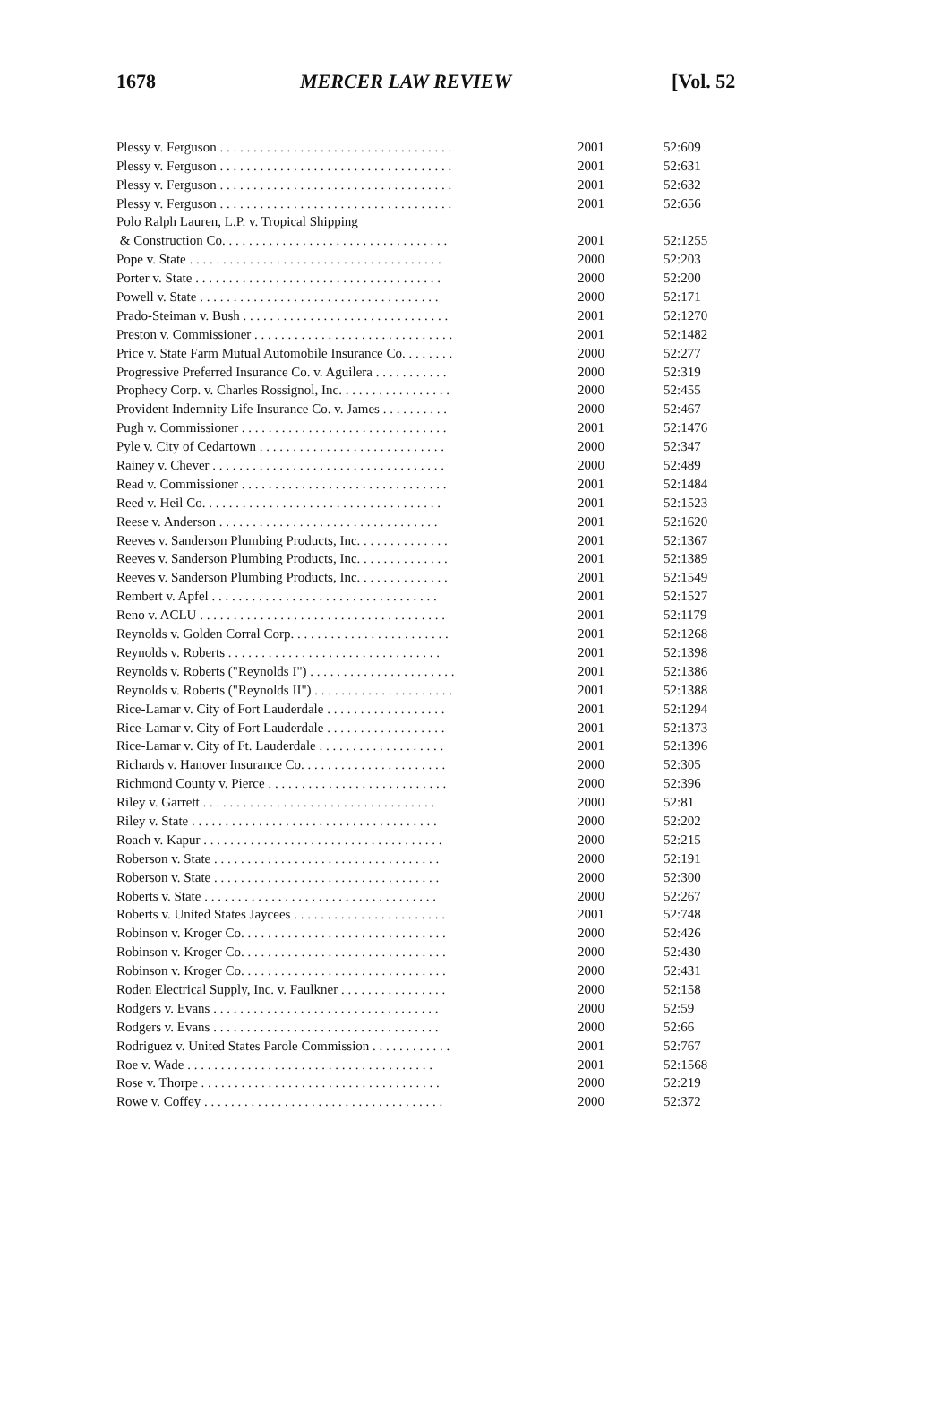1678 MERCER LAW REVIEW [Vol. 52
| Plessy v. Ferguson . . . . . . . . . . . . . . . . . . . . . . . . . . . . . . . . . . . | 2001 | 52:609 |
| Plessy v. Ferguson . . . . . . . . . . . . . . . . . . . . . . . . . . . . . . . . . . . | 2001 | 52:631 |
| Plessy v. Ferguson . . . . . . . . . . . . . . . . . . . . . . . . . . . . . . . . . . . | 2001 | 52:632 |
| Plessy v. Ferguson . . . . . . . . . . . . . . . . . . . . . . . . . . . . . . . . . . . | 2001 | 52:656 |
| Polo Ralph Lauren, L.P. v. Tropical Shipping | | |
| & Construction Co. . . . . . . . . . . . . . . . . . . . . . . . . . . . . . . . . . | 2001 | 52:1255 |
| Pope v. State . . . . . . . . . . . . . . . . . . . . . . . . . . . . . . . . . . . . . . | 2000 | 52:203 |
| Porter v. State . . . . . . . . . . . . . . . . . . . . . . . . . . . . . . . . . . . . . | 2000 | 52:200 |
| Powell v. State . . . . . . . . . . . . . . . . . . . . . . . . . . . . . . . . . . . . | 2000 | 52:171 |
| Prado-Steiman v. Bush . . . . . . . . . . . . . . . . . . . . . . . . . . . . . . . | 2001 | 52:1270 |
| Preston v. Commissioner . . . . . . . . . . . . . . . . . . . . . . . . . . . . . . | 2001 | 52:1482 |
| Price v. State Farm Mutual Automobile Insurance Co. . . . . . . . | 2000 | 52:277 |
| Progressive Preferred Insurance Co. v. Aguilera . . . . . . . . . . . | 2000 | 52:319 |
| Prophecy Corp. v. Charles Rossignol, Inc. . . . . . . . . . . . . . . . . | 2000 | 52:455 |
| Provident Indemnity Life Insurance Co. v. James . . . . . . . . . . | 2000 | 52:467 |
| Pugh v. Commissioner . . . . . . . . . . . . . . . . . . . . . . . . . . . . . . . | 2001 | 52:1476 |
| Pyle v. City of Cedartown . . . . . . . . . . . . . . . . . . . . . . . . . . . . | 2000 | 52:347 |
| Rainey v. Chever . . . . . . . . . . . . . . . . . . . . . . . . . . . . . . . . . . . | 2000 | 52:489 |
| Read v. Commissioner . . . . . . . . . . . . . . . . . . . . . . . . . . . . . . . | 2001 | 52:1484 |
| Reed v. Heil Co. . . . . . . . . . . . . . . . . . . . . . . . . . . . . . . . . . . . | 2001 | 52:1523 |
| Reese v. Anderson . . . . . . . . . . . . . . . . . . . . . . . . . . . . . . . . . | 2001 | 52:1620 |
| Reeves v. Sanderson Plumbing Products, Inc. . . . . . . . . . . . . . | 2001 | 52:1367 |
| Reeves v. Sanderson Plumbing Products, Inc. . . . . . . . . . . . . . | 2001 | 52:1389 |
| Reeves v. Sanderson Plumbing Products, Inc. . . . . . . . . . . . . . | 2001 | 52:1549 |
| Rembert v. Apfel . . . . . . . . . . . . . . . . . . . . . . . . . . . . . . . . . . | 2001 | 52:1527 |
| Reno v. ACLU . . . . . . . . . . . . . . . . . . . . . . . . . . . . . . . . . . . . . | 2001 | 52:1179 |
| Reynolds v. Golden Corral Corp. . . . . . . . . . . . . . . . . . . . . . . . | 2001 | 52:1268 |
| Reynolds v. Roberts . . . . . . . . . . . . . . . . . . . . . . . . . . . . . . . . | 2001 | 52:1398 |
| Reynolds v. Roberts ("Reynolds I") . . . . . . . . . . . . . . . . . . . . . . | 2001 | 52:1386 |
| Reynolds v. Roberts ("Reynolds II") . . . . . . . . . . . . . . . . . . . . . | 2001 | 52:1388 |
| Rice-Lamar v. City of Fort Lauderdale . . . . . . . . . . . . . . . . . . | 2001 | 52:1294 |
| Rice-Lamar v. City of Fort Lauderdale . . . . . . . . . . . . . . . . . . | 2001 | 52:1373 |
| Rice-Lamar v. City of Ft. Lauderdale . . . . . . . . . . . . . . . . . . . | 2001 | 52:1396 |
| Richards v. Hanover Insurance Co. . . . . . . . . . . . . . . . . . . . . . | 2000 | 52:305 |
| Richmond County v. Pierce . . . . . . . . . . . . . . . . . . . . . . . . . . . | 2000 | 52:396 |
| Riley v. Garrett . . . . . . . . . . . . . . . . . . . . . . . . . . . . . . . . . . . | 2000 | 52:81 |
| Riley v. State . . . . . . . . . . . . . . . . . . . . . . . . . . . . . . . . . . . . . | 2000 | 52:202 |
| Roach v. Kapur . . . . . . . . . . . . . . . . . . . . . . . . . . . . . . . . . . . . | 2000 | 52:215 |
| Roberson v. State . . . . . . . . . . . . . . . . . . . . . . . . . . . . . . . . . . | 2000 | 52:191 |
| Roberson v. State . . . . . . . . . . . . . . . . . . . . . . . . . . . . . . . . . . | 2000 | 52:300 |
| Roberts v. State . . . . . . . . . . . . . . . . . . . . . . . . . . . . . . . . . . . | 2000 | 52:267 |
| Roberts v. United States Jaycees . . . . . . . . . . . . . . . . . . . . . . . | 2001 | 52:748 |
| Robinson v. Kroger Co. . . . . . . . . . . . . . . . . . . . . . . . . . . . . . . | 2000 | 52:426 |
| Robinson v. Kroger Co. . . . . . . . . . . . . . . . . . . . . . . . . . . . . . . | 2000 | 52:430 |
| Robinson v. Kroger Co. . . . . . . . . . . . . . . . . . . . . . . . . . . . . . . | 2000 | 52:431 |
| Roden Electrical Supply, Inc. v. Faulkner . . . . . . . . . . . . . . . . | 2000 | 52:158 |
| Rodgers v. Evans . . . . . . . . . . . . . . . . . . . . . . . . . . . . . . . . . . | 2000 | 52:59 |
| Rodgers v. Evans . . . . . . . . . . . . . . . . . . . . . . . . . . . . . . . . . . | 2000 | 52:66 |
| Rodriguez v. United States Parole Commission . . . . . . . . . . . . | 2001 | 52:767 |
| Roe v. Wade . . . . . . . . . . . . . . . . . . . . . . . . . . . . . . . . . . . . . | 2001 | 52:1568 |
| Rose v. Thorpe . . . . . . . . . . . . . . . . . . . . . . . . . . . . . . . . . . . . | 2000 | 52:219 |
| Rowe v. Coffey . . . . . . . . . . . . . . . . . . . . . . . . . . . . . . . . . . . . | 2000 | 52:372 |